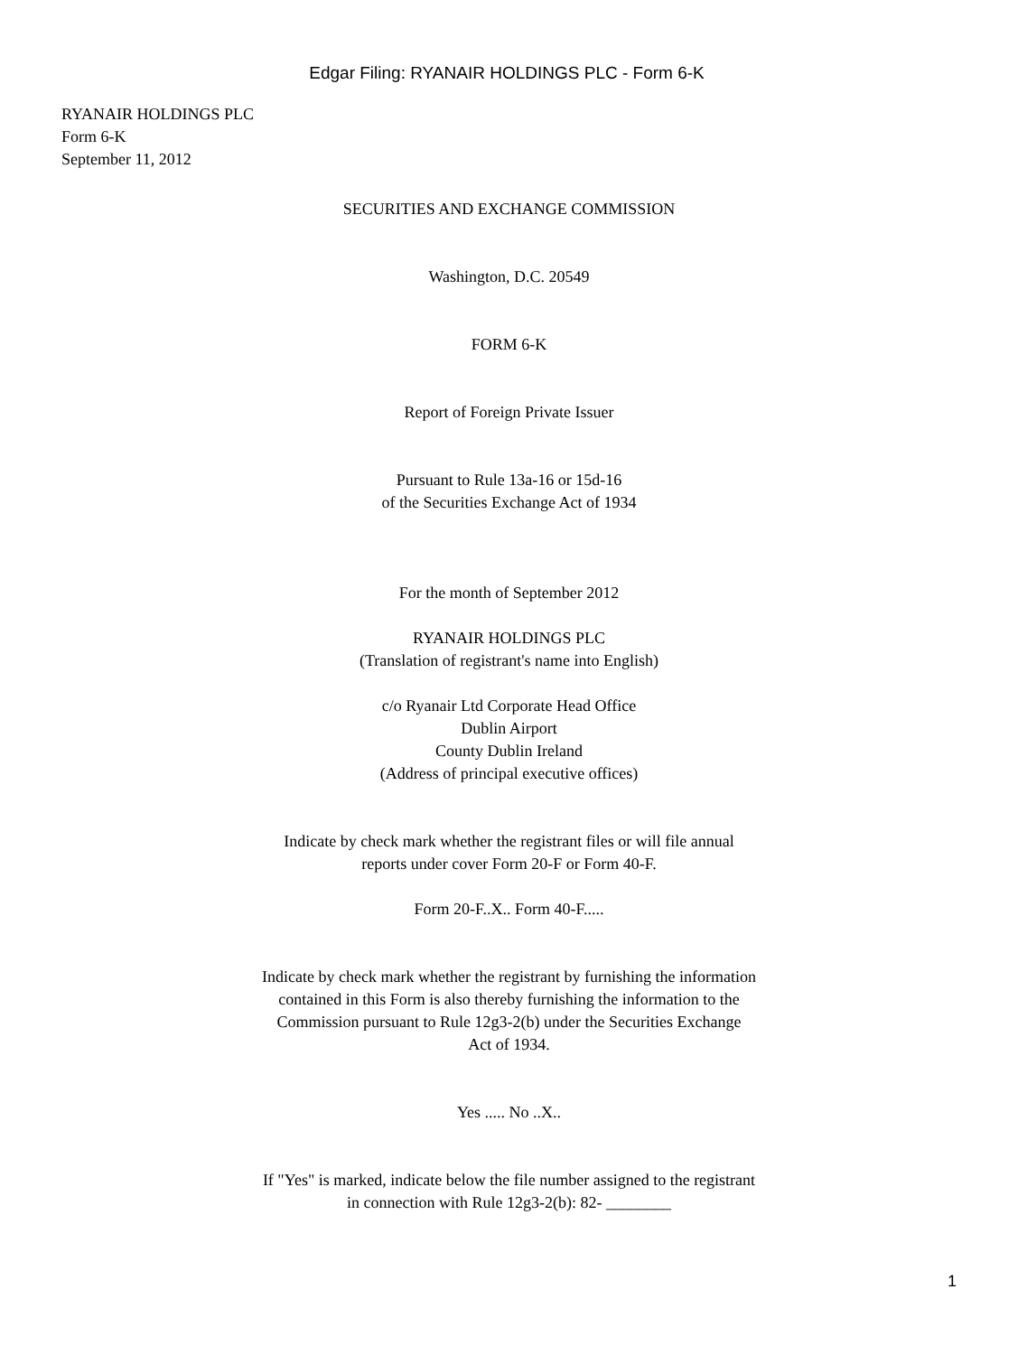Edgar Filing: RYANAIR HOLDINGS PLC - Form 6-K
RYANAIR HOLDINGS PLC
Form 6-K
September 11, 2012
SECURITIES AND EXCHANGE COMMISSION
Washington, D.C. 20549
FORM 6-K
Report of Foreign Private Issuer
Pursuant to Rule 13a-16 or 15d-16
of the Securities Exchange Act of 1934
For the month of September 2012
RYANAIR HOLDINGS PLC
(Translation of registrant's name into English)
c/o Ryanair Ltd Corporate Head Office
Dublin Airport
County Dublin Ireland
(Address of principal executive offices)
Indicate by check mark whether the registrant files or will file annual
reports under cover Form 20-F or Form 40-F.
Form 20-F..X.. Form 40-F.....
Indicate by check mark whether the registrant by furnishing the information
contained in this Form is also thereby furnishing the information to the
Commission pursuant to Rule 12g3-2(b) under the Securities Exchange
Act of 1934.
Yes ..... No ..X..
If "Yes" is marked, indicate below the file number assigned to the registrant
in connection with Rule 12g3-2(b): 82- ________
1